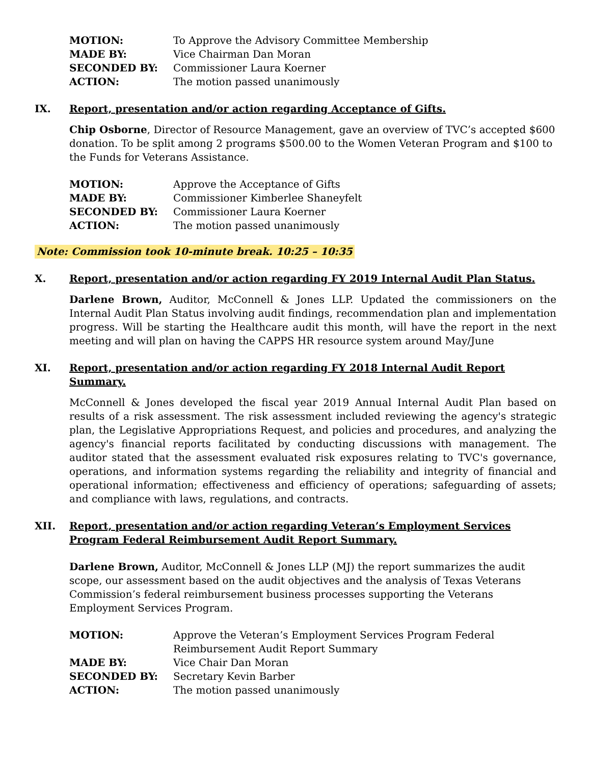| MOTION: | To Approve the Advisory Committee Membership |
| MADE BY: | Vice Chairman Dan Moran |
| SECONDED BY: | Commissioner Laura Koerner |
| ACTION: | The motion passed unanimously |
IX. Report, presentation and/or action regarding Acceptance of Gifts.
Chip Osborne, Director of Resource Management, gave an overview of TVC’s accepted $600 donation. To be split among 2 programs $500.00 to the Women Veteran Program and $100 to the Funds for Veterans Assistance.
| MOTION: | Approve the Acceptance of Gifts |
| MADE BY: | Commissioner Kimberlee Shaneyfelt |
| SECONDED BY: | Commissioner Laura Koerner |
| ACTION: | The motion passed unanimously |
Note: Commission took 10-minute break. 10:25 – 10:35
X. Report, presentation and/or action regarding FY 2019 Internal Audit Plan Status.
Darlene Brown, Auditor, McConnell & Jones LLP. Updated the commissioners on the Internal Audit Plan Status involving audit findings, recommendation plan and implementation progress. Will be starting the Healthcare audit this month, will have the report in the next meeting and will plan on having the CAPPS HR resource system around May/June
XI. Report, presentation and/or action regarding FY 2018 Internal Audit Report Summary.
McConnell & Jones developed the fiscal year 2019 Annual Internal Audit Plan based on results of a risk assessment. The risk assessment included reviewing the agency's strategic plan, the Legislative Appropriations Request, and policies and procedures, and analyzing the agency's financial reports facilitated by conducting discussions with management. The auditor stated that the assessment evaluated risk exposures relating to TVC's governance, operations, and information systems regarding the reliability and integrity of financial and operational information; effectiveness and efficiency of operations; safeguarding of assets; and compliance with laws, regulations, and contracts.
XII. Report, presentation and/or action regarding Veteran’s Employment Services Program Federal Reimbursement Audit Report Summary.
Darlene Brown, Auditor, McConnell & Jones LLP (MJ) the report summarizes the audit scope, our assessment based on the audit objectives and the analysis of Texas Veterans Commission’s federal reimbursement business processes supporting the Veterans Employment Services Program.
| MOTION: | Approve the Veteran’s Employment Services Program Federal Reimbursement Audit Report Summary |
| MADE BY: | Vice Chair Dan Moran |
| SECONDED BY: | Secretary Kevin Barber |
| ACTION: | The motion passed unanimously |